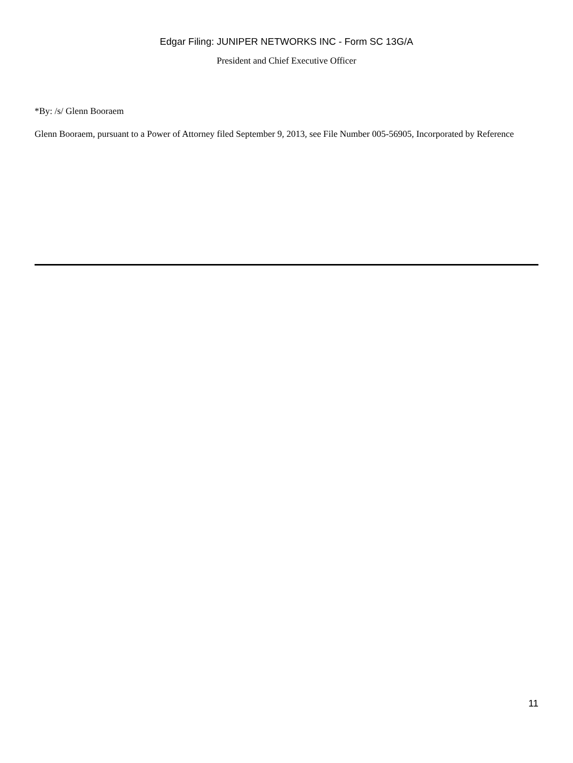Edgar Filing: JUNIPER NETWORKS INC - Form SC 13G/A
President and Chief Executive Officer
*By: /s/ Glenn Booraem
Glenn Booraem, pursuant to a Power of Attorney filed September 9, 2013, see File Number 005-56905, Incorporated by Reference
11